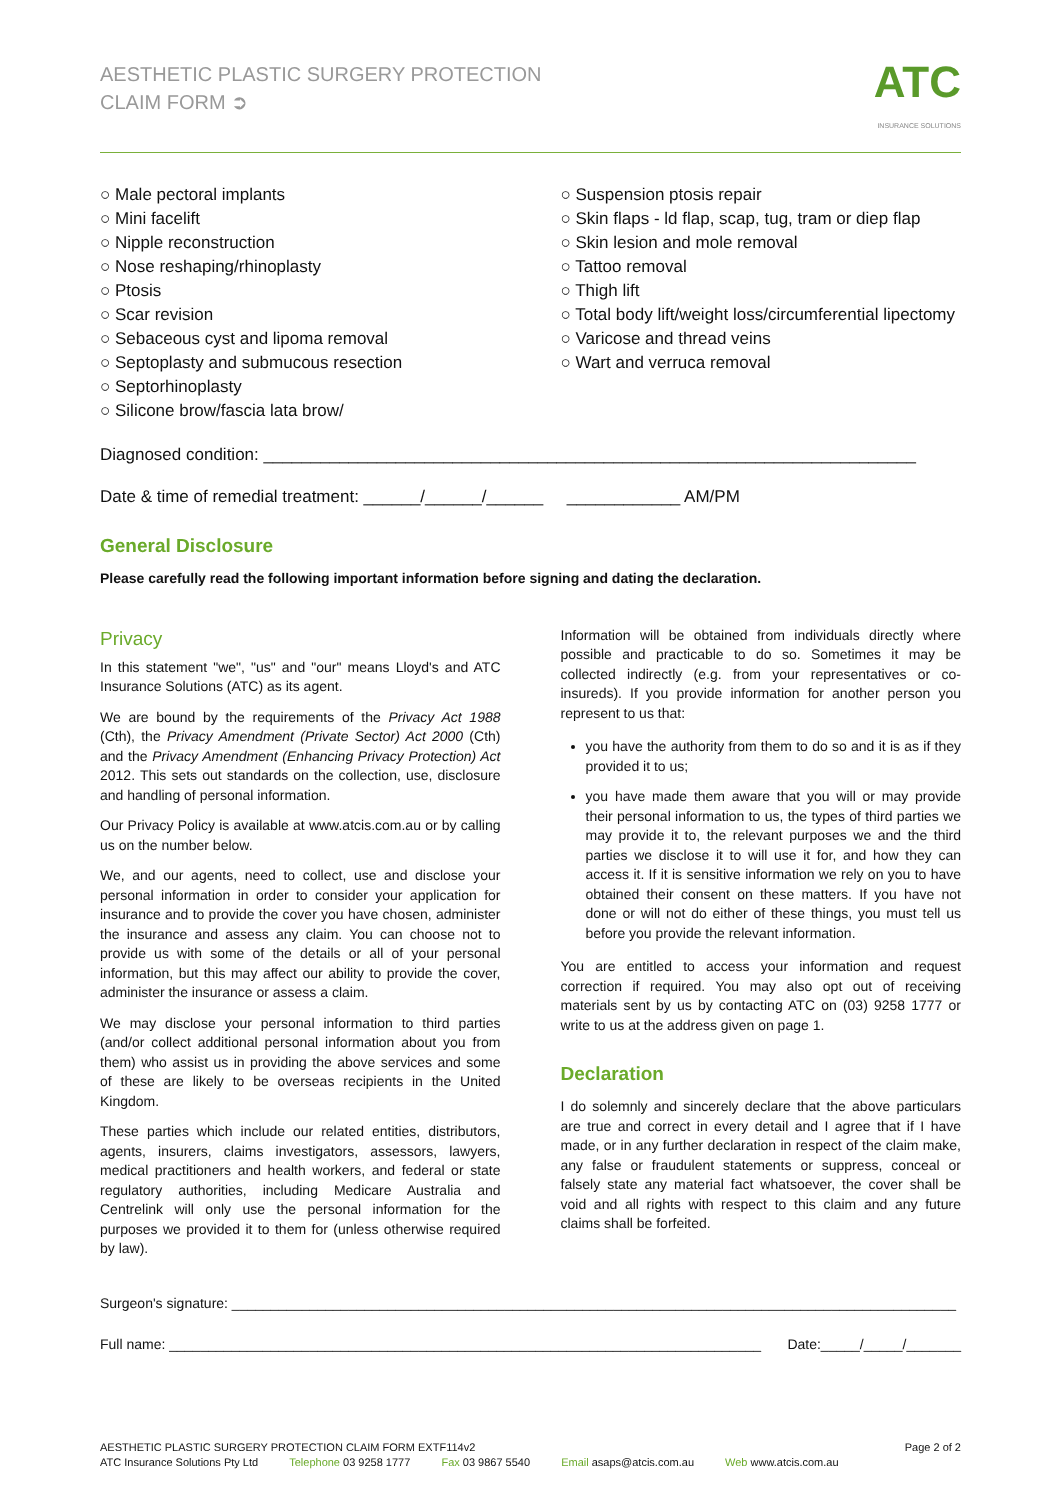AESTHETIC PLASTIC SURGERY PROTECTION
CLAIM FORM ➲
ATC
INSURANCE SOLUTIONS
○ Male pectoral implants
○ Mini facelift
○ Nipple reconstruction
○ Nose reshaping/rhinoplasty
○ Ptosis
○ Scar revision
○ Sebaceous cyst and lipoma removal
○ Septoplasty and submucous resection
○ Septorhinoplasty
○ Silicone brow/fascia lata brow/
○ Suspension ptosis repair
○ Skin flaps - ld flap, scap, tug, tram or diep flap
○ Skin lesion and mole removal
○ Tattoo removal
○ Thigh lift
○ Total body lift/weight loss/circumferential lipectomy
○ Varicose and thread veins
○ Wart and verruca removal
Diagnosed condition: _____________________________________________________________________
Date & time of remedial treatment: ______/______/______ ____________ AM/PM
General Disclosure
Please carefully read the following important information before signing and dating the declaration.
Privacy
In this statement "we", "us" and "our" means Lloyd's and ATC Insurance Solutions (ATC) as its agent.
We are bound by the requirements of the Privacy Act 1988 (Cth), the Privacy Amendment (Private Sector) Act 2000 (Cth) and the Privacy Amendment (Enhancing Privacy Protection) Act 2012. This sets out standards on the collection, use, disclosure and handling of personal information.
Our Privacy Policy is available at www.atcis.com.au or by calling us on the number below.
We, and our agents, need to collect, use and disclose your personal information in order to consider your application for insurance and to provide the cover you have chosen, administer the insurance and assess any claim. You can choose not to provide us with some of the details or all of your personal information, but this may affect our ability to provide the cover, administer the insurance or assess a claim.
We may disclose your personal information to third parties (and/or collect additional personal information about you from them) who assist us in providing the above services and some of these are likely to be overseas recipients in the United Kingdom.
These parties which include our related entities, distributors, agents, insurers, claims investigators, assessors, lawyers, medical practitioners and health workers, and federal or state regulatory authorities, including Medicare Australia and Centrelink will only use the personal information for the purposes we provided it to them for (unless otherwise required by law).
Information will be obtained from individuals directly where possible and practicable to do so. Sometimes it may be collected indirectly (e.g. from your representatives or co-insureds). If you provide information for another person you represent to us that:
you have the authority from them to do so and it is as if they provided it to us;
you have made them aware that you will or may provide their personal information to us, the types of third parties we may provide it to, the relevant purposes we and the third parties we disclose it to will use it for, and how they can access it. If it is sensitive information we rely on you to have obtained their consent on these matters. If you have not done or will not do either of these things, you must tell us before you provide the relevant information.
You are entitled to access your information and request correction if required. You may also opt out of receiving materials sent by us by contacting ATC on (03) 9258 1777 or write to us at the address given on page 1.
Declaration
I do solemnly and sincerely declare that the above particulars are true and correct in every detail and I agree that if I have made, or in any further declaration in respect of the claim make, any false or fraudulent statements or suppress, conceal or falsely state any material fact whatsoever, the cover shall be void and all rights with respect to this claim and any future claims shall be forfeited.
Surgeon's signature: _____________________________________________________________________________________________
Full name: ____________________________________________________________________________ Date:_____/_____/_______
AESTHETIC PLASTIC SURGERY PROTECTION CLAIM FORM EXTF114v2 Page 2 of 2
ATC Insurance Solutions Pty Ltd Telephone 03 9258 1777 Fax 03 9867 5540 Email asaps@atcis.com.au Web www.atcis.com.au